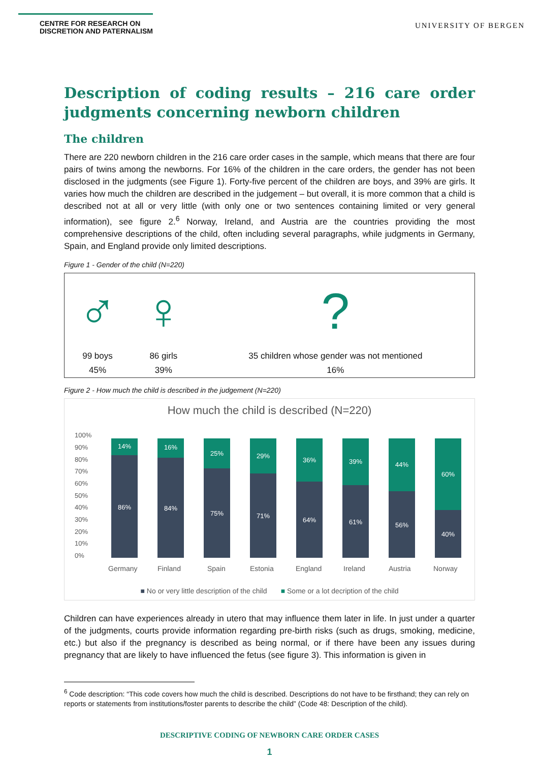CENTRE FOR RESEARCH ON
DISCRETION AND PATERNALISM
UNIVERSITY OF BERGEN
Description of coding results – 216 care order judgments concerning newborn children
The children
There are 220 newborn children in the 216 care order cases in the sample, which means that there are four pairs of twins among the newborns. For 16% of the children in the care orders, the gender has not been disclosed in the judgments (see Figure 1). Forty-five percent of the children are boys, and 39% are girls. It varies how much the children are described in the judgement – but overall, it is more common that a child is described not at all or very little (with only one or two sentences containing limited or very general information), see figure 2.<sup>6</sup> Norway, Ireland, and Austria are the countries providing the most comprehensive descriptions of the child, often including several paragraphs, while judgments in Germany, Spain, and England provide only limited descriptions.
Figure 1 - Gender of the child (N=220)
| ♂ | ♀ | ? |
| 99 boys | 86 girls | 35 children whose gender was not mentioned |
| 45% | 39% | 16% |
Figure 2 - How much the child is described in the judgement (N=220)
How much the child is described (N=220)
100%
90%
80%
70%
60%
50%
40%
30%
20%
10%
0%
14%
86%
16%
84%
25%
75%
29%
71%
36%
64%
39%
61%
44%
56%
60%
40%
Germany
Finland
Spain
Estonia
England
Ireland
Austria
Norway
■ No or very little description of the child ■ Some or a lot decription of the child
Children can have experiences already in utero that may influence them later in life. In just under a quarter of the judgments, courts provide information regarding pre-birth risks (such as drugs, smoking, medicine, etc.) but also if the pregnancy is described as being normal, or if there have been any issues during pregnancy that are likely to have influenced the fetus (see figure 3). This information is given in
<sup>6</sup> Code description: “This code covers how much the child is described. Descriptions do not have to be firsthand; they can rely on reports or statements from institutions/foster parents to describe the child” (Code 48: Description of the child).
DESCRIPTIVE CODING OF NEWBORN CARE ORDER CASES
1